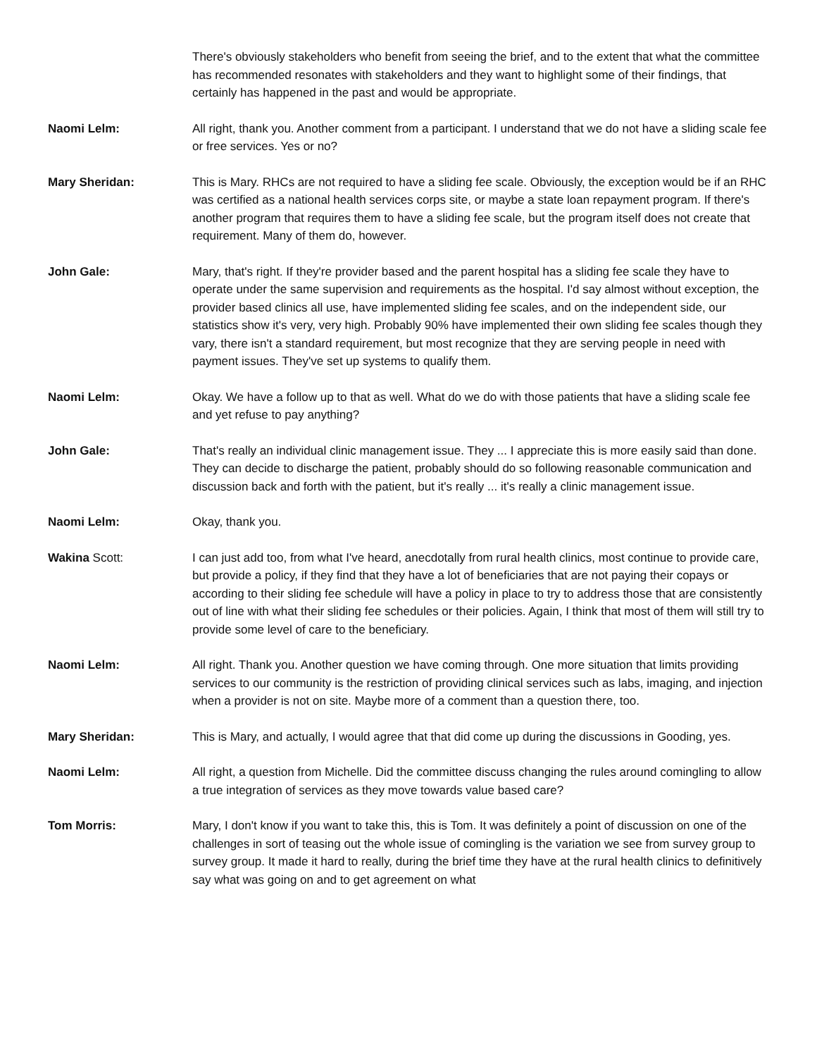There's obviously stakeholders who benefit from seeing the brief, and to the extent that what the committee has recommended resonates with stakeholders and they want to highlight some of their findings, that certainly has happened in the past and would be appropriate.
Naomi Lelm: All right, thank you. Another comment from a participant. I understand that we do not have a sliding scale fee or free services. Yes or no?
Mary Sheridan: This is Mary. RHCs are not required to have a sliding fee scale. Obviously, the exception would be if an RHC was certified as a national health services corps site, or maybe a state loan repayment program. If there's another program that requires them to have a sliding fee scale, but the program itself does not create that requirement. Many of them do, however.
John Gale: Mary, that's right. If they're provider based and the parent hospital has a sliding fee scale they have to operate under the same supervision and requirements as the hospital. I'd say almost without exception, the provider based clinics all use, have implemented sliding fee scales, and on the independent side, our statistics show it's very, very high. Probably 90% have implemented their own sliding fee scales though they vary, there isn't a standard requirement, but most recognize that they are serving people in need with payment issues. They've set up systems to qualify them.
Naomi Lelm: Okay. We have a follow up to that as well. What do we do with those patients that have a sliding scale fee and yet refuse to pay anything?
John Gale: That's really an individual clinic management issue. They ... I appreciate this is more easily said than done. They can decide to discharge the patient, probably should do so following reasonable communication and discussion back and forth with the patient, but it's really ... it's really a clinic management issue.
Naomi Lelm: Okay, thank you.
Wakina Scott: I can just add too, from what I've heard, anecdotally from rural health clinics, most continue to provide care, but provide a policy, if they find that they have a lot of beneficiaries that are not paying their copays or according to their sliding fee schedule will have a policy in place to try to address those that are consistently out of line with what their sliding fee schedules or their policies. Again, I think that most of them will still try to provide some level of care to the beneficiary.
Naomi Lelm: All right. Thank you. Another question we have coming through. One more situation that limits providing services to our community is the restriction of providing clinical services such as labs, imaging, and injection when a provider is not on site. Maybe more of a comment than a question there, too.
Mary Sheridan: This is Mary, and actually, I would agree that that did come up during the discussions in Gooding, yes.
Naomi Lelm: All right, a question from Michelle. Did the committee discuss changing the rules around comingling to allow a true integration of services as they move towards value based care?
Tom Morris: Mary, I don't know if you want to take this, this is Tom. It was definitely a point of discussion on one of the challenges in sort of teasing out the whole issue of comingling is the variation we see from survey group to survey group. It made it hard to really, during the brief time they have at the rural health clinics to definitively say what was going on and to get agreement on what